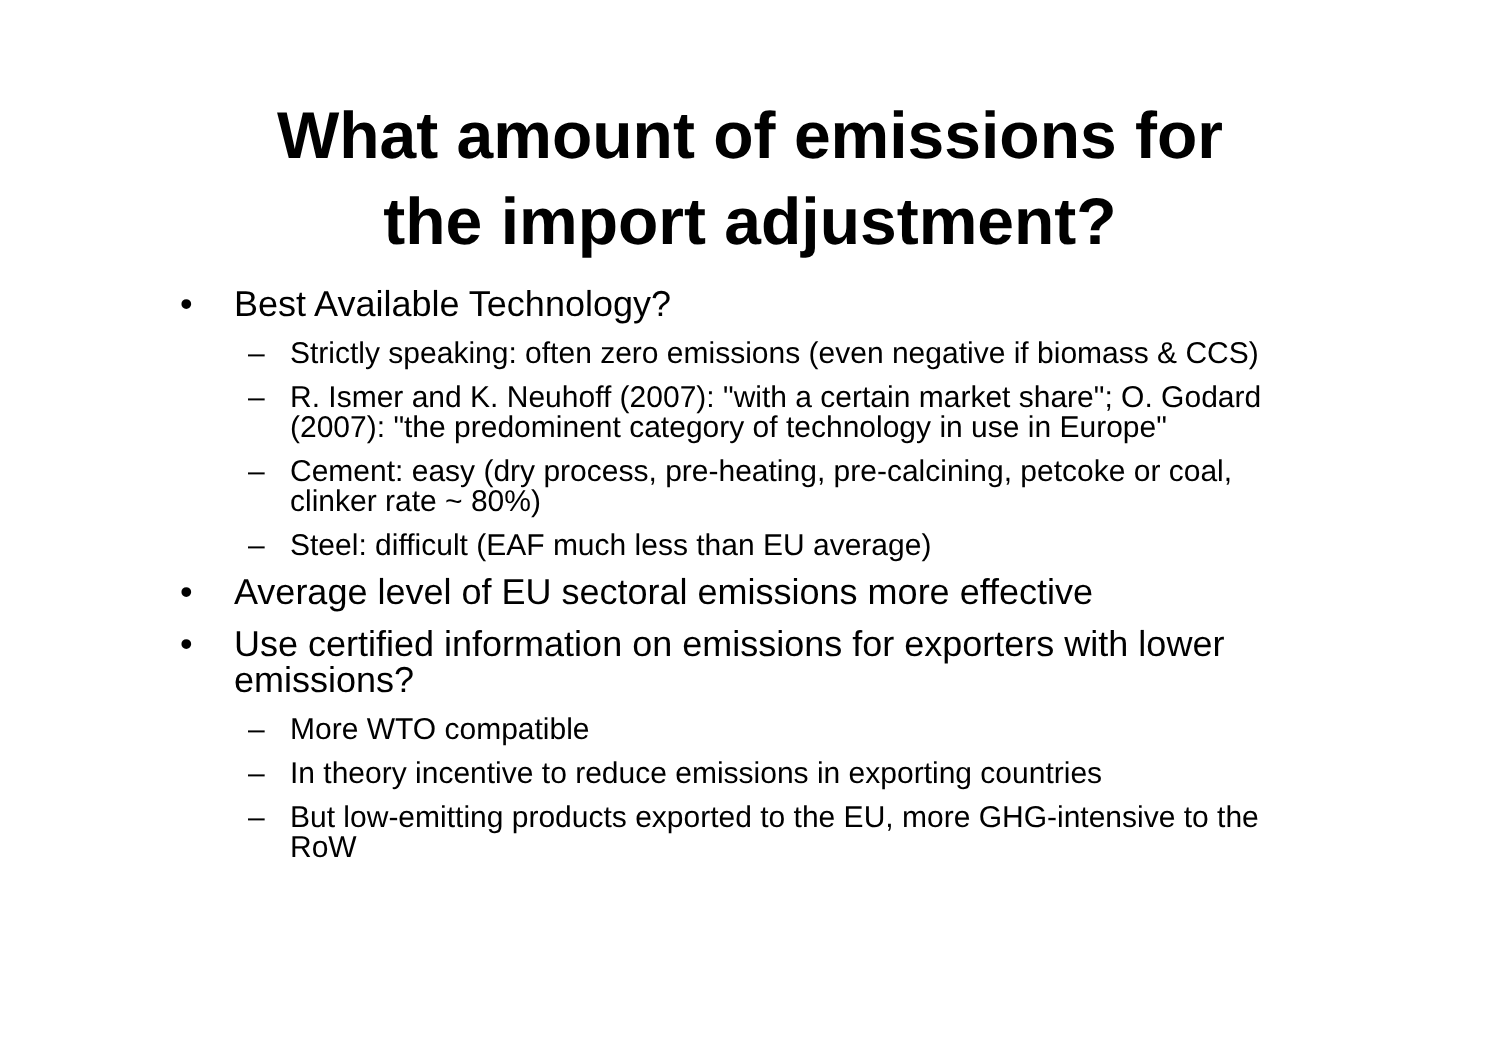What amount of emissions for
the import adjustment?
• Best Available Technology?
– Strictly speaking: often zero emissions (even negative if biomass & CCS)
– R. Ismer and K. Neuhoff (2007): "with a certain market share"; O. Godard (2007): "the predominent category of technology in use in Europe"
– Cement: easy (dry process, pre-heating, pre-calcining, petcoke or coal, clinker rate ~ 80%)
– Steel: difficult (EAF much less than EU average)
• Average level of EU sectoral emissions more effective
• Use certified information on emissions for exporters with lower emissions?
– More WTO compatible
– In theory incentive to reduce emissions in exporting countries
– But low-emitting products exported to the EU, more GHG-intensive to the RoW